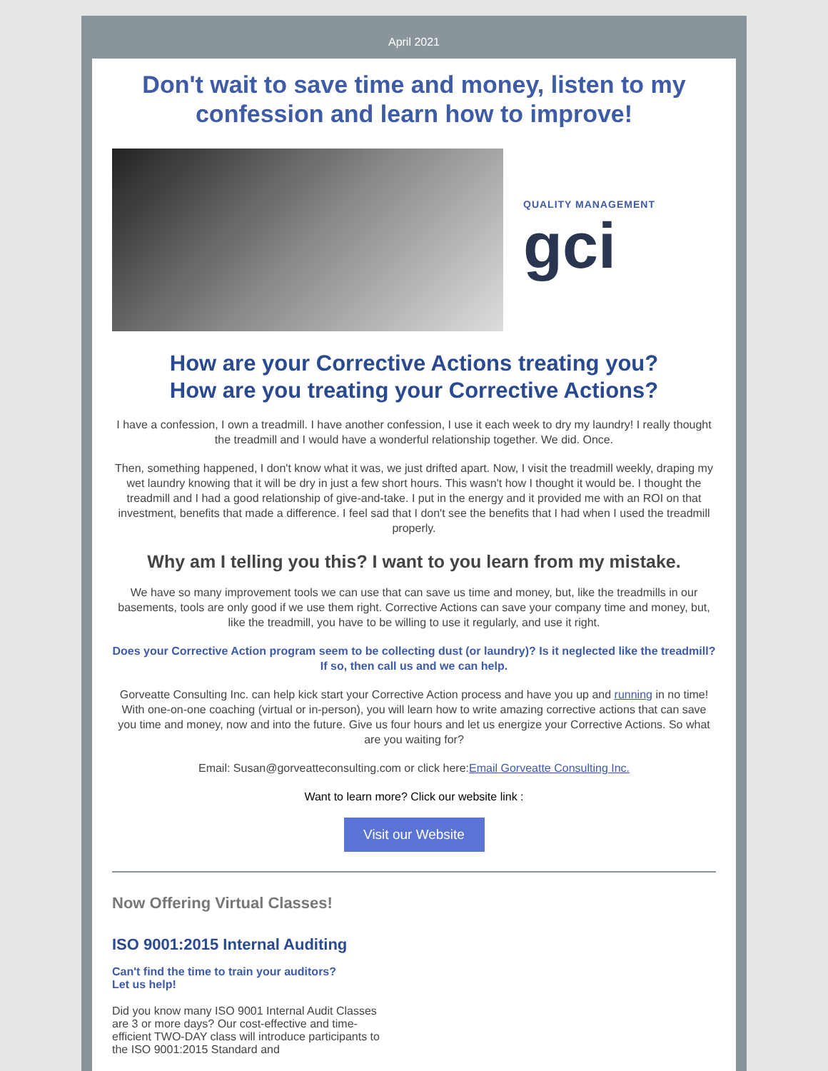April 2021
Don't wait to save time and money, listen to my confession and learn how to improve!
QUALITY MANAGEMENT
gci
How are your Corrective Actions treating you?
How are you treating your Corrective Actions?
I have a confession, I own a treadmill. I have another confession, I use it each week to dry my laundry! I really thought the treadmill and I would have a wonderful relationship together. We did. Once.
Then, something happened, I don't know what it was, we just drifted apart. Now, I visit the treadmill weekly, draping my wet laundry knowing that it will be dry in just a few short hours. This wasn't how I thought it would be. I thought the treadmill and I had a good relationship of give-and-take. I put in the energy and it provided me with an ROI on that investment, benefits that made a difference. I feel sad that I don't see the benefits that I had when I used the treadmill properly.
Why am I telling you this? I want to you learn from my mistake.
We have so many improvement tools we can use that can save us time and money, but, like the treadmills in our basements, tools are only good if we use them right. Corrective Actions can save your company time and money, but, like the treadmill, you have to be willing to use it regularly, and use it right.
Does your Corrective Action program seem to be collecting dust (or laundry)? Is it neglected like the treadmill? If so, then call us and we can help.
Gorveatte Consulting Inc. can help kick start your Corrective Action process and have you up and running in no time! With one-on-one coaching (virtual or in-person), you will learn how to write amazing corrective actions that can save you time and money, now and into the future. Give us four hours and let us energize your Corrective Actions. So what are you waiting for?
Email: Susan@gorveatteconsulting.com or click here:Email Gorveatte Consulting Inc.
Want to learn more? Click our website link :
Visit our Website
Now Offering Virtual Classes!
ISO 9001:2015 Internal Auditing
Can't find the time to train your auditors?
Let us help!
Did you know many ISO 9001 Internal Audit Classes are 3 or more days? Our cost-effective and time-efficient TWO-DAY class will introduce participants to the ISO 9001:2015 Standard and